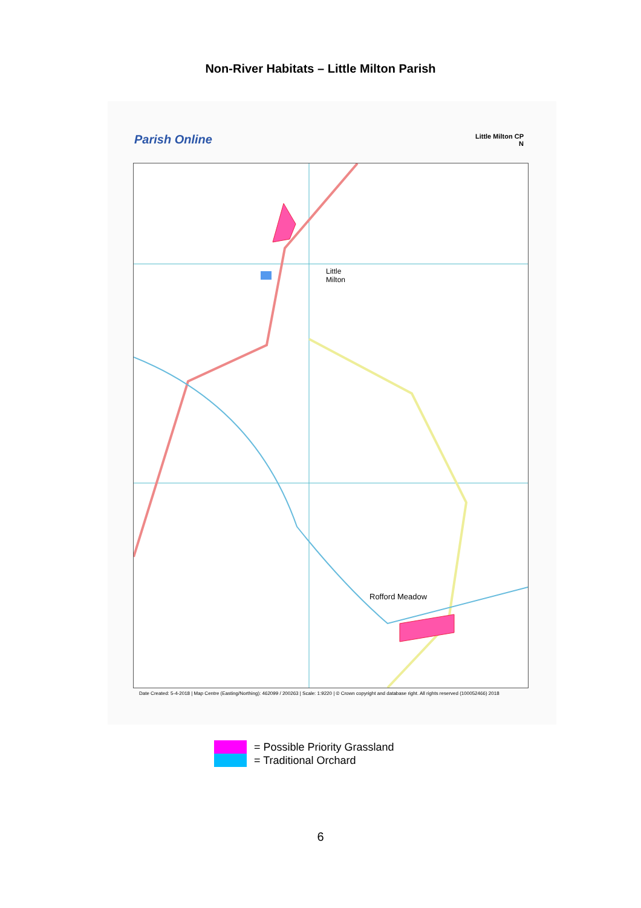Non-River Habitats – Little Milton Parish
Parish Online
Little Milton CP
N
Little
Milton
Rofford Meadow
Date Created: 5-4-2018 | Map Centre (Easting/Northing): 462099 / 200263 | Scale: 1:9220 | © Crown copyright and database right. All rights reserved (100052466) 2018
= Possible Priority Grassland
= Traditional Orchard
6